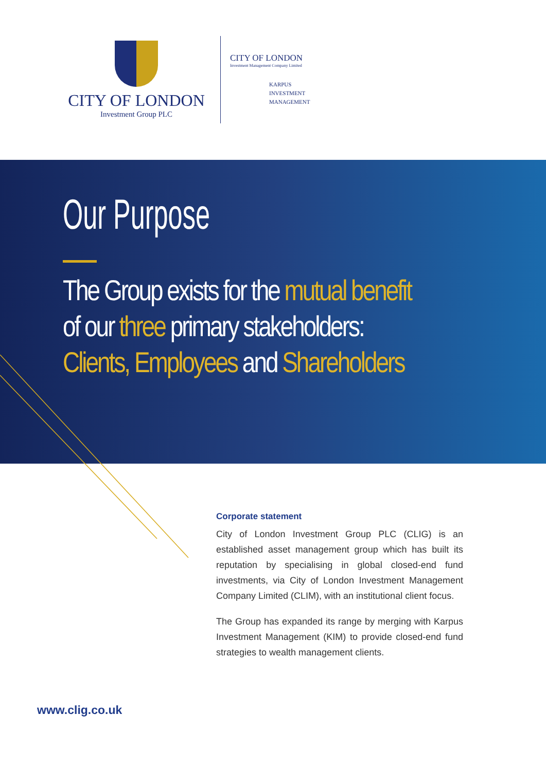CITY OF LONDON
Investment Group PLC
CITY OF LONDON
Investment Management Company Limited
KARPUS
INVESTMENT
MANAGEMENT
Our Purpose
The Group exists for the mutual benefit
of our three primary stakeholders:
Clients, Employees and Shareholders
Corporate statement
City of London Investment Group PLC (CLIG) is an established asset management group which has built its reputation by specialising in global closed-end fund investments, via City of London Investment Management Company Limited (CLIM), with an institutional client focus.
The Group has expanded its range by merging with Karpus Investment Management (KIM) to provide closed-end fund strategies to wealth management clients.
www.clig.co.uk